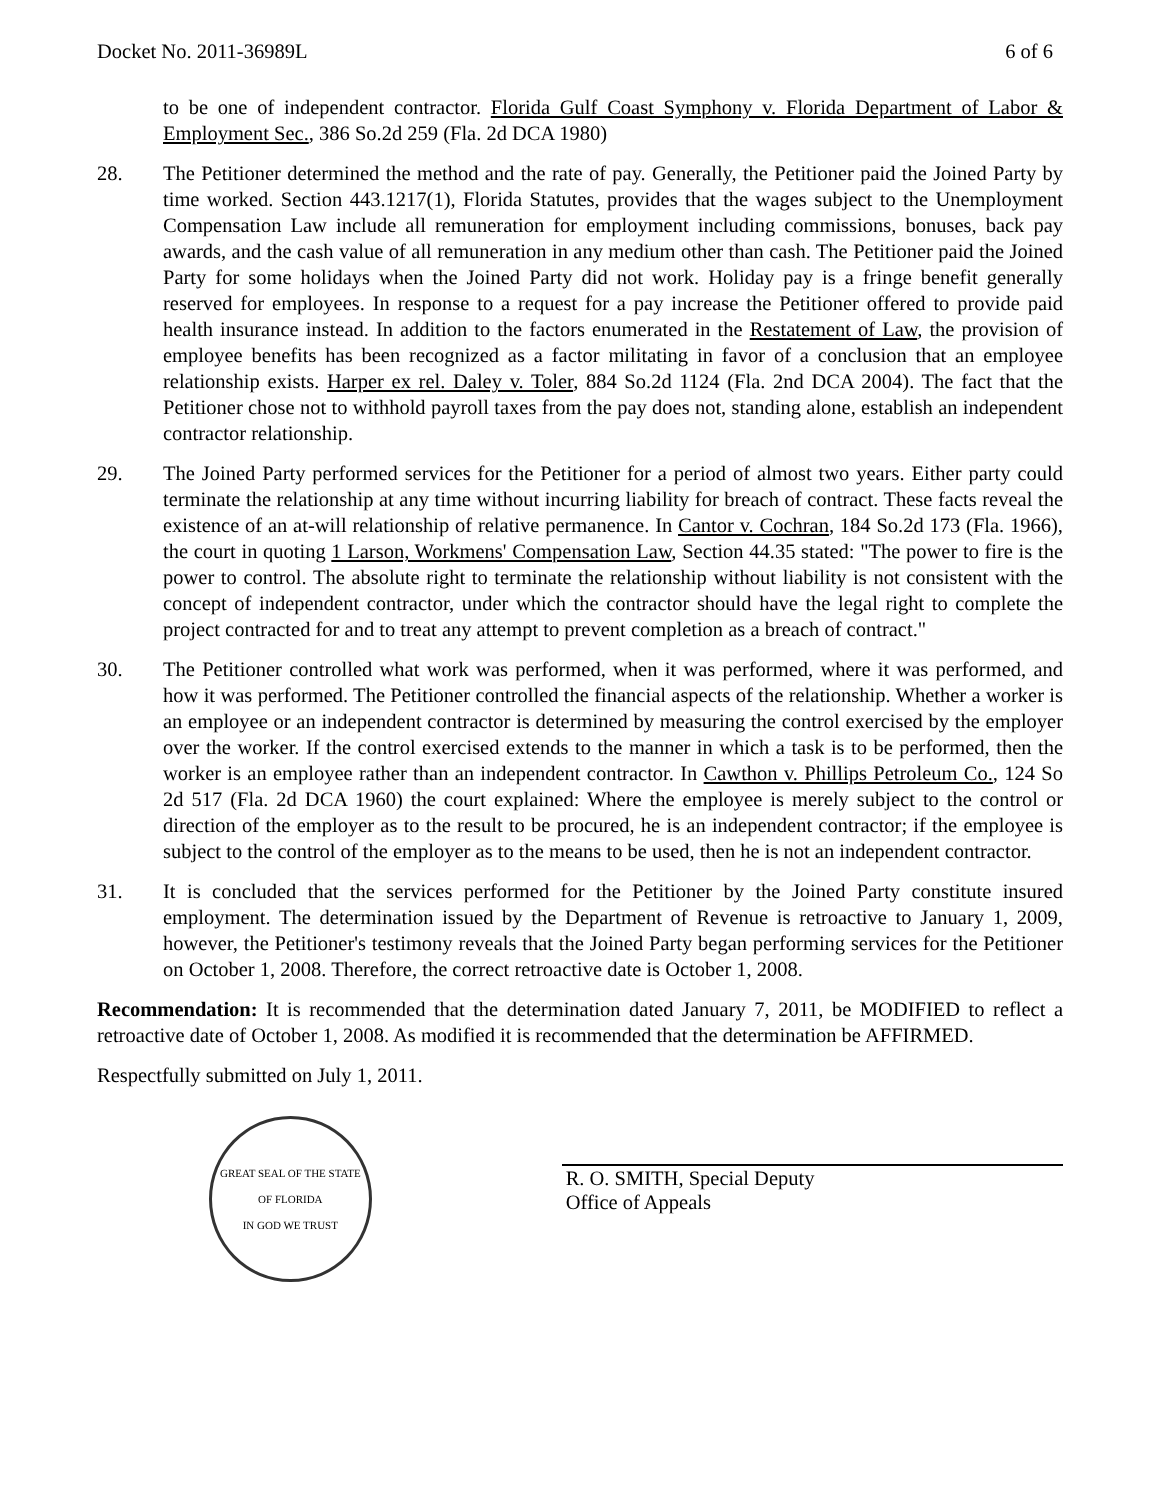Docket No. 2011-36989L 6 of 6
to be one of independent contractor. Florida Gulf Coast Symphony v. Florida Department of Labor & Employment Sec., 386 So.2d 259 (Fla. 2d DCA 1980)
28. The Petitioner determined the method and the rate of pay. Generally, the Petitioner paid the Joined Party by time worked. Section 443.1217(1), Florida Statutes, provides that the wages subject to the Unemployment Compensation Law include all remuneration for employment including commissions, bonuses, back pay awards, and the cash value of all remuneration in any medium other than cash. The Petitioner paid the Joined Party for some holidays when the Joined Party did not work. Holiday pay is a fringe benefit generally reserved for employees. In response to a request for a pay increase the Petitioner offered to provide paid health insurance instead. In addition to the factors enumerated in the Restatement of Law, the provision of employee benefits has been recognized as a factor militating in favor of a conclusion that an employee relationship exists. Harper ex rel. Daley v. Toler, 884 So.2d 1124 (Fla. 2nd DCA 2004). The fact that the Petitioner chose not to withhold payroll taxes from the pay does not, standing alone, establish an independent contractor relationship.
29. The Joined Party performed services for the Petitioner for a period of almost two years. Either party could terminate the relationship at any time without incurring liability for breach of contract. These facts reveal the existence of an at-will relationship of relative permanence. In Cantor v. Cochran, 184 So.2d 173 (Fla. 1966), the court in quoting 1 Larson, Workmens' Compensation Law, Section 44.35 stated: "The power to fire is the power to control. The absolute right to terminate the relationship without liability is not consistent with the concept of independent contractor, under which the contractor should have the legal right to complete the project contracted for and to treat any attempt to prevent completion as a breach of contract."
30. The Petitioner controlled what work was performed, when it was performed, where it was performed, and how it was performed. The Petitioner controlled the financial aspects of the relationship. Whether a worker is an employee or an independent contractor is determined by measuring the control exercised by the employer over the worker. If the control exercised extends to the manner in which a task is to be performed, then the worker is an employee rather than an independent contractor. In Cawthon v. Phillips Petroleum Co., 124 So 2d 517 (Fla. 2d DCA 1960) the court explained: Where the employee is merely subject to the control or direction of the employer as to the result to be procured, he is an independent contractor; if the employee is subject to the control of the employer as to the means to be used, then he is not an independent contractor.
31. It is concluded that the services performed for the Petitioner by the Joined Party constitute insured employment. The determination issued by the Department of Revenue is retroactive to January 1, 2009, however, the Petitioner's testimony reveals that the Joined Party began performing services for the Petitioner on October 1, 2008. Therefore, the correct retroactive date is October 1, 2008.
Recommendation: It is recommended that the determination dated January 7, 2011, be MODIFIED to reflect a retroactive date of October 1, 2008. As modified it is recommended that the determination be AFFIRMED.
Respectfully submitted on July 1, 2011.
GREAT SEAL OF THE STATE OF FLORIDA
IN GOD WE TRUST
R. O. SMITH, Special Deputy
Office of Appeals